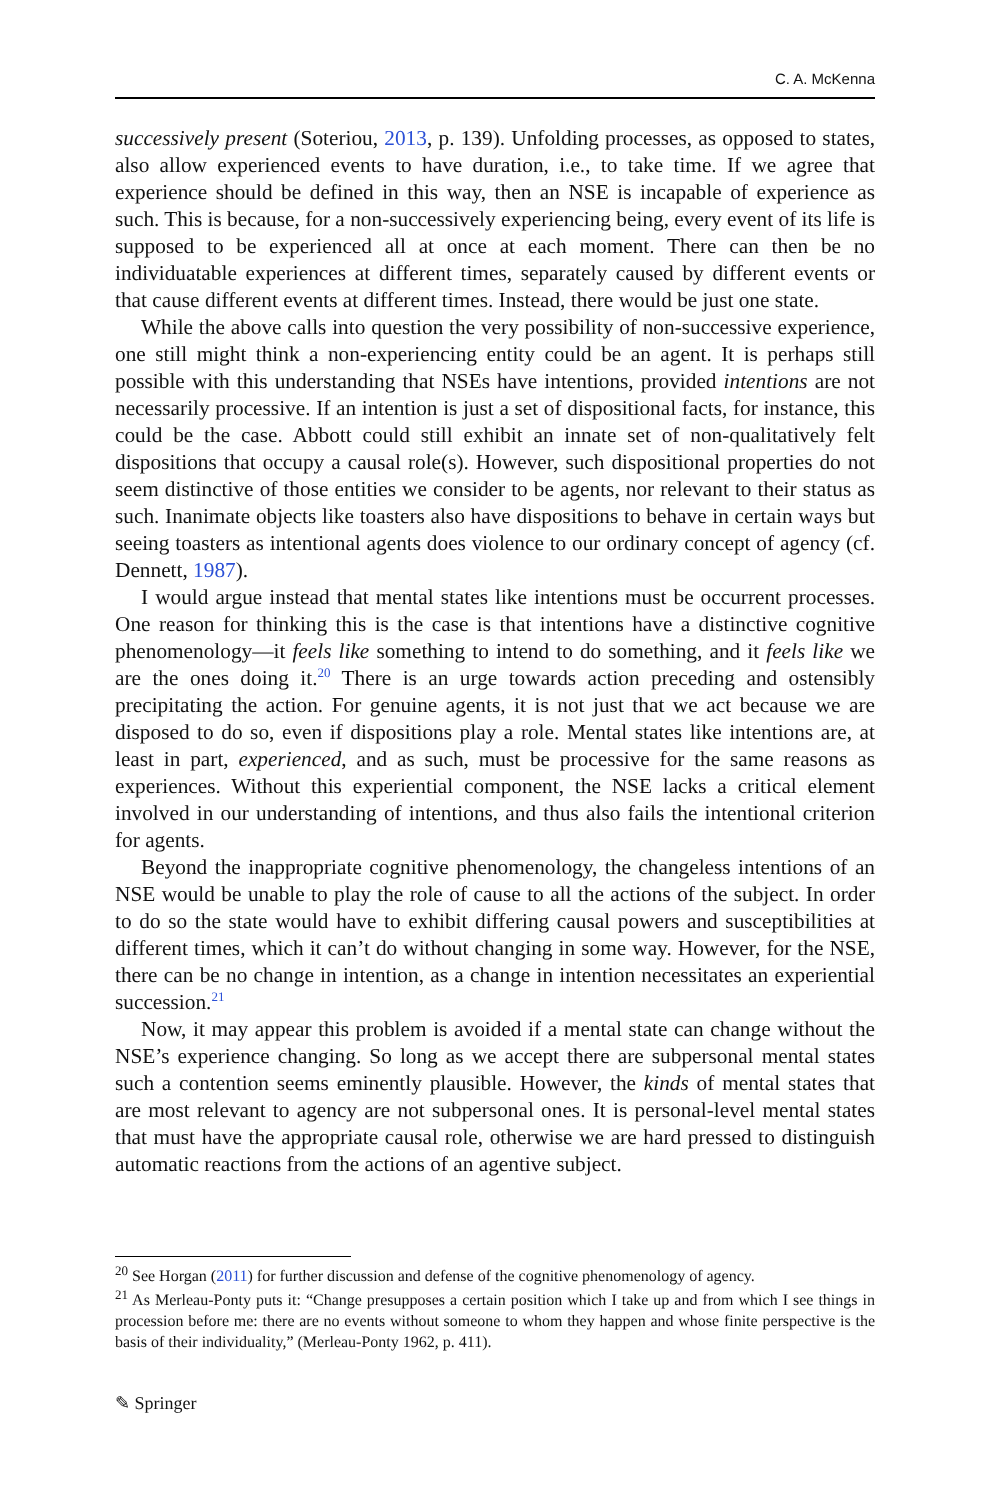C. A. McKenna
successively present (Soteriou, 2013, p. 139). Unfolding processes, as opposed to states, also allow experienced events to have duration, i.e., to take time. If we agree that experience should be defined in this way, then an NSE is incapable of experience as such. This is because, for a non-successively experiencing being, every event of its life is supposed to be experienced all at once at each moment. There can then be no individuatable experiences at different times, separately caused by different events or that cause different events at different times. Instead, there would be just one state.
While the above calls into question the very possibility of non-successive experience, one still might think a non-experiencing entity could be an agent. It is perhaps still possible with this understanding that NSEs have intentions, provided intentions are not necessarily processive. If an intention is just a set of dispositional facts, for instance, this could be the case. Abbott could still exhibit an innate set of non-qualitatively felt dispositions that occupy a causal role(s). However, such dispositional properties do not seem distinctive of those entities we consider to be agents, nor relevant to their status as such. Inanimate objects like toasters also have dispositions to behave in certain ways but seeing toasters as intentional agents does violence to our ordinary concept of agency (cf. Dennett, 1987).
I would argue instead that mental states like intentions must be occurrent processes. One reason for thinking this is the case is that intentions have a distinctive cognitive phenomenology—it feels like something to intend to do something, and it feels like we are the ones doing it.<sup>20</sup> There is an urge towards action preceding and ostensibly precipitating the action. For genuine agents, it is not just that we act because we are disposed to do so, even if dispositions play a role. Mental states like intentions are, at least in part, experienced, and as such, must be processive for the same reasons as experiences. Without this experiential component, the NSE lacks a critical element involved in our understanding of intentions, and thus also fails the intentional criterion for agents.
Beyond the inappropriate cognitive phenomenology, the changeless intentions of an NSE would be unable to play the role of cause to all the actions of the subject. In order to do so the state would have to exhibit differing causal powers and susceptibilities at different times, which it can’t do without changing in some way. However, for the NSE, there can be no change in intention, as a change in intention necessitates an experiential succession.<sup>21</sup>
Now, it may appear this problem is avoided if a mental state can change without the NSE’s experience changing. So long as we accept there are subpersonal mental states such a contention seems eminently plausible. However, the kinds of mental states that are most relevant to agency are not subpersonal ones. It is personal-level mental states that must have the appropriate causal role, otherwise we are hard pressed to distinguish automatic reactions from the actions of an agentive subject.
<sup>20</sup> See Horgan (2011) for further discussion and defense of the cognitive phenomenology of agency.
<sup>21</sup> As Merleau-Ponty puts it: “Change presupposes a certain position which I take up and from which I see things in procession before me: there are no events without someone to whom they happen and whose finite perspective is the basis of their individuality,” (Merleau-Ponty 1962, p. 411).
✎ Springer